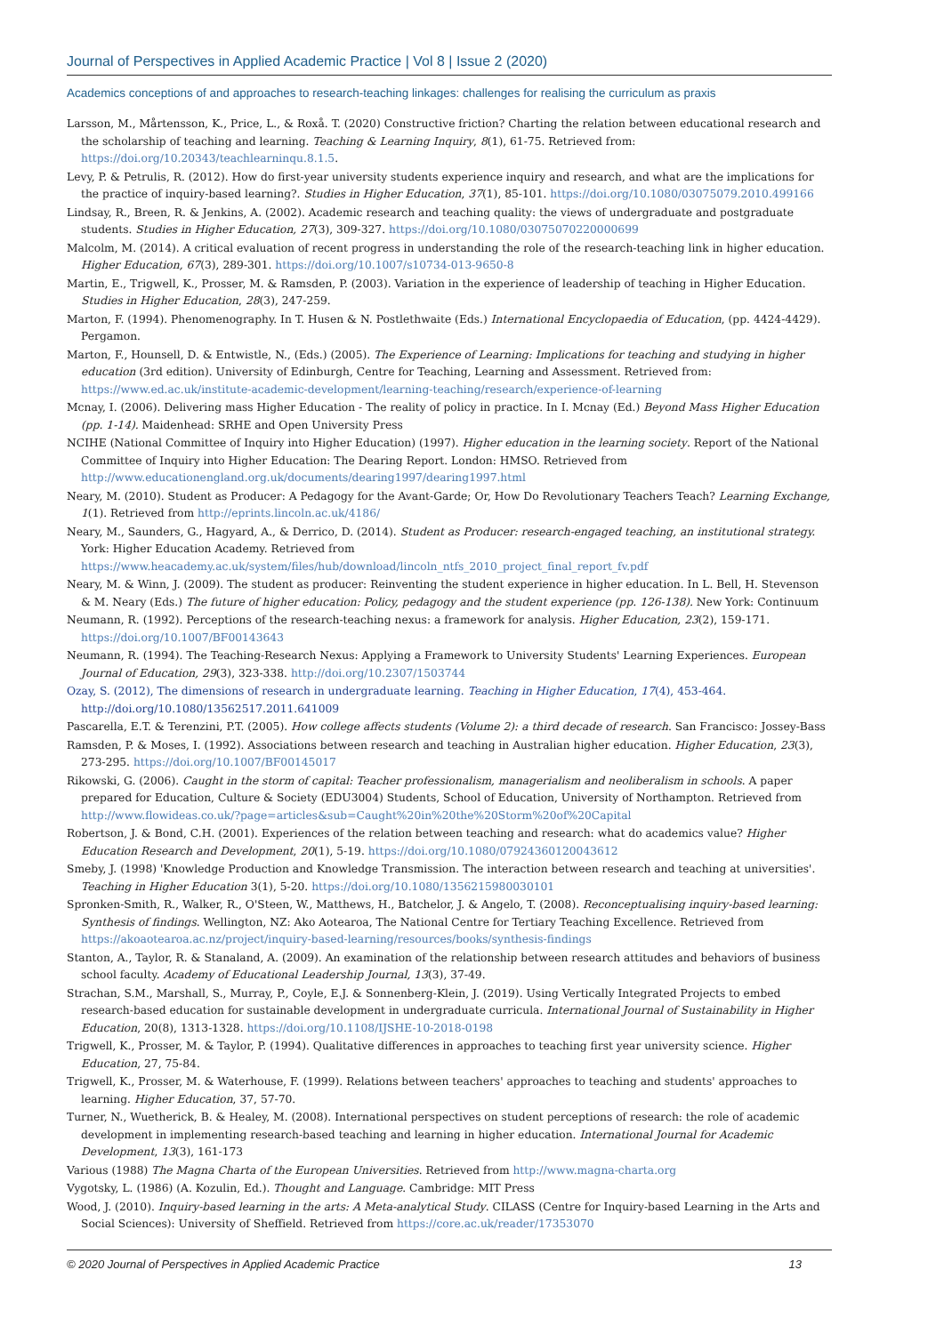Journal of Perspectives in Applied Academic Practice | Vol 8 | Issue 2 (2020)
Academics conceptions of and approaches to research-teaching linkages: challenges for realising the curriculum as praxis
Larsson, M., Mårtensson, K., Price, L., & Roxå. T. (2020) Constructive friction? Charting the relation between educational research and the scholarship of teaching and learning. Teaching & Learning Inquiry, 8(1), 61-75. Retrieved from: https://doi.org/10.20343/teachlearninqu.8.1.5.
Levy, P. & Petrulis, R. (2012). How do first-year university students experience inquiry and research, and what are the implications for the practice of inquiry-based learning?. Studies in Higher Education, 37(1), 85-101. https://doi.org/10.1080/03075079.2010.499166
Lindsay, R., Breen, R. & Jenkins, A. (2002). Academic research and teaching quality: the views of undergraduate and postgraduate students. Studies in Higher Education, 27(3), 309-327. https://doi.org/10.1080/03075070220000699
Malcolm, M. (2014). A critical evaluation of recent progress in understanding the role of the research-teaching link in higher education. Higher Education, 67(3), 289-301. https://doi.org/10.1007/s10734-013-9650-8
Martin, E., Trigwell, K., Prosser, M. & Ramsden, P. (2003). Variation in the experience of leadership of teaching in Higher Education. Studies in Higher Education, 28(3), 247-259.
Marton, F. (1994). Phenomenography. In T. Husen & N. Postlethwaite (Eds.) International Encyclopaedia of Education, (pp. 4424-4429). Pergamon.
Marton, F., Hounsell, D. & Entwistle, N., (Eds.) (2005). The Experience of Learning: Implications for teaching and studying in higher education (3rd edition). University of Edinburgh, Centre for Teaching, Learning and Assessment. Retrieved from: https://www.ed.ac.uk/institute-academic-development/learning-teaching/research/experience-of-learning
Mcnay, I. (2006). Delivering mass Higher Education - The reality of policy in practice. In I. Mcnay (Ed.) Beyond Mass Higher Education (pp. 1-14). Maidenhead: SRHE and Open University Press
NCIHE (National Committee of Inquiry into Higher Education) (1997). Higher education in the learning society. Report of the National Committee of Inquiry into Higher Education: The Dearing Report. London: HMSO. Retrieved from http://www.educationengland.org.uk/documents/dearing1997/dearing1997.html
Neary, M. (2010). Student as Producer: A Pedagogy for the Avant-Garde; Or, How Do Revolutionary Teachers Teach? Learning Exchange, 1(1). Retrieved from http://eprints.lincoln.ac.uk/4186/
Neary, M., Saunders, G., Hagyard, A., & Derrico, D. (2014). Student as Producer: research-engaged teaching, an institutional strategy. York: Higher Education Academy. Retrieved from https://www.heacademy.ac.uk/system/files/hub/download/lincoln_ntfs_2010_project_final_report_fv.pdf
Neary, M. & Winn, J. (2009). The student as producer: Reinventing the student experience in higher education. In L. Bell, H. Stevenson & M. Neary (Eds.) The future of higher education: Policy, pedagogy and the student experience (pp. 126-138). New York: Continuum
Neumann, R. (1992). Perceptions of the research-teaching nexus: a framework for analysis. Higher Education, 23(2), 159-171. https://doi.org/10.1007/BF00143643
Neumann, R. (1994). The Teaching-Research Nexus: Applying a Framework to University Students' Learning Experiences. European Journal of Education, 29(3), 323-338. http://doi.org/10.2307/1503744
Ozay, S. (2012), The dimensions of research in undergraduate learning. Teaching in Higher Education, 17(4), 453-464. http://doi.org/10.1080/13562517.2011.641009
Pascarella, E.T. & Terenzini, P.T. (2005). How college affects students (Volume 2): a third decade of research. San Francisco: Jossey-Bass
Ramsden, P. & Moses, I. (1992). Associations between research and teaching in Australian higher education. Higher Education, 23(3), 273-295. https://doi.org/10.1007/BF00145017
Rikowski, G. (2006). Caught in the storm of capital: Teacher professionalism, managerialism and neoliberalism in schools. A paper prepared for Education, Culture & Society (EDU3004) Students, School of Education, University of Northampton. Retrieved from http://www.flowideas.co.uk/?page=articles&sub=Caught%20in%20the%20Storm%20of%20Capital
Robertson, J. & Bond, C.H. (2001). Experiences of the relation between teaching and research: what do academics value? Higher Education Research and Development, 20(1), 5-19. https://doi.org/10.1080/07924360120043612
Smeby, J. (1998) 'Knowledge Production and Knowledge Transmission. The interaction between research and teaching at universities'. Teaching in Higher Education 3(1), 5-20. https://doi.org/10.1080/1356215980030101
Spronken-Smith, R., Walker, R., O'Steen, W., Matthews, H., Batchelor, J. & Angelo, T. (2008). Reconceptualising inquiry-based learning: Synthesis of findings. Wellington, NZ: Ako Aotearoa, The National Centre for Tertiary Teaching Excellence. Retrieved from https://akoaotearoa.ac.nz/project/inquiry-based-learning/resources/books/synthesis-findings
Stanton, A., Taylor, R. & Stanaland, A. (2009). An examination of the relationship between research attitudes and behaviors of business school faculty. Academy of Educational Leadership Journal, 13(3), 37-49.
Strachan, S.M., Marshall, S., Murray, P., Coyle, E.J. & Sonnenberg-Klein, J. (2019). Using Vertically Integrated Projects to embed research-based education for sustainable development in undergraduate curricula. International Journal of Sustainability in Higher Education, 20(8), 1313-1328. https://doi.org/10.1108/IJSHE-10-2018-0198
Trigwell, K., Prosser, M. & Taylor, P. (1994). Qualitative differences in approaches to teaching first year university science. Higher Education, 27, 75-84.
Trigwell, K., Prosser, M. & Waterhouse, F. (1999). Relations between teachers' approaches to teaching and students' approaches to learning. Higher Education, 37, 57-70.
Turner, N., Wuetherick, B. & Healey, M. (2008). International perspectives on student perceptions of research: the role of academic development in implementing research-based teaching and learning in higher education. International Journal for Academic Development, 13(3), 161-173
Various (1988) The Magna Charta of the European Universities. Retrieved from http://www.magna-charta.org
Vygotsky, L. (1986) (A. Kozulin, Ed.). Thought and Language. Cambridge: MIT Press
Wood, J. (2010). Inquiry-based learning in the arts: A Meta-analytical Study. CILASS (Centre for Inquiry-based Learning in the Arts and Social Sciences): University of Sheffield. Retrieved from https://core.ac.uk/reader/17353070
© 2020 Journal of Perspectives in Applied Academic Practice 13